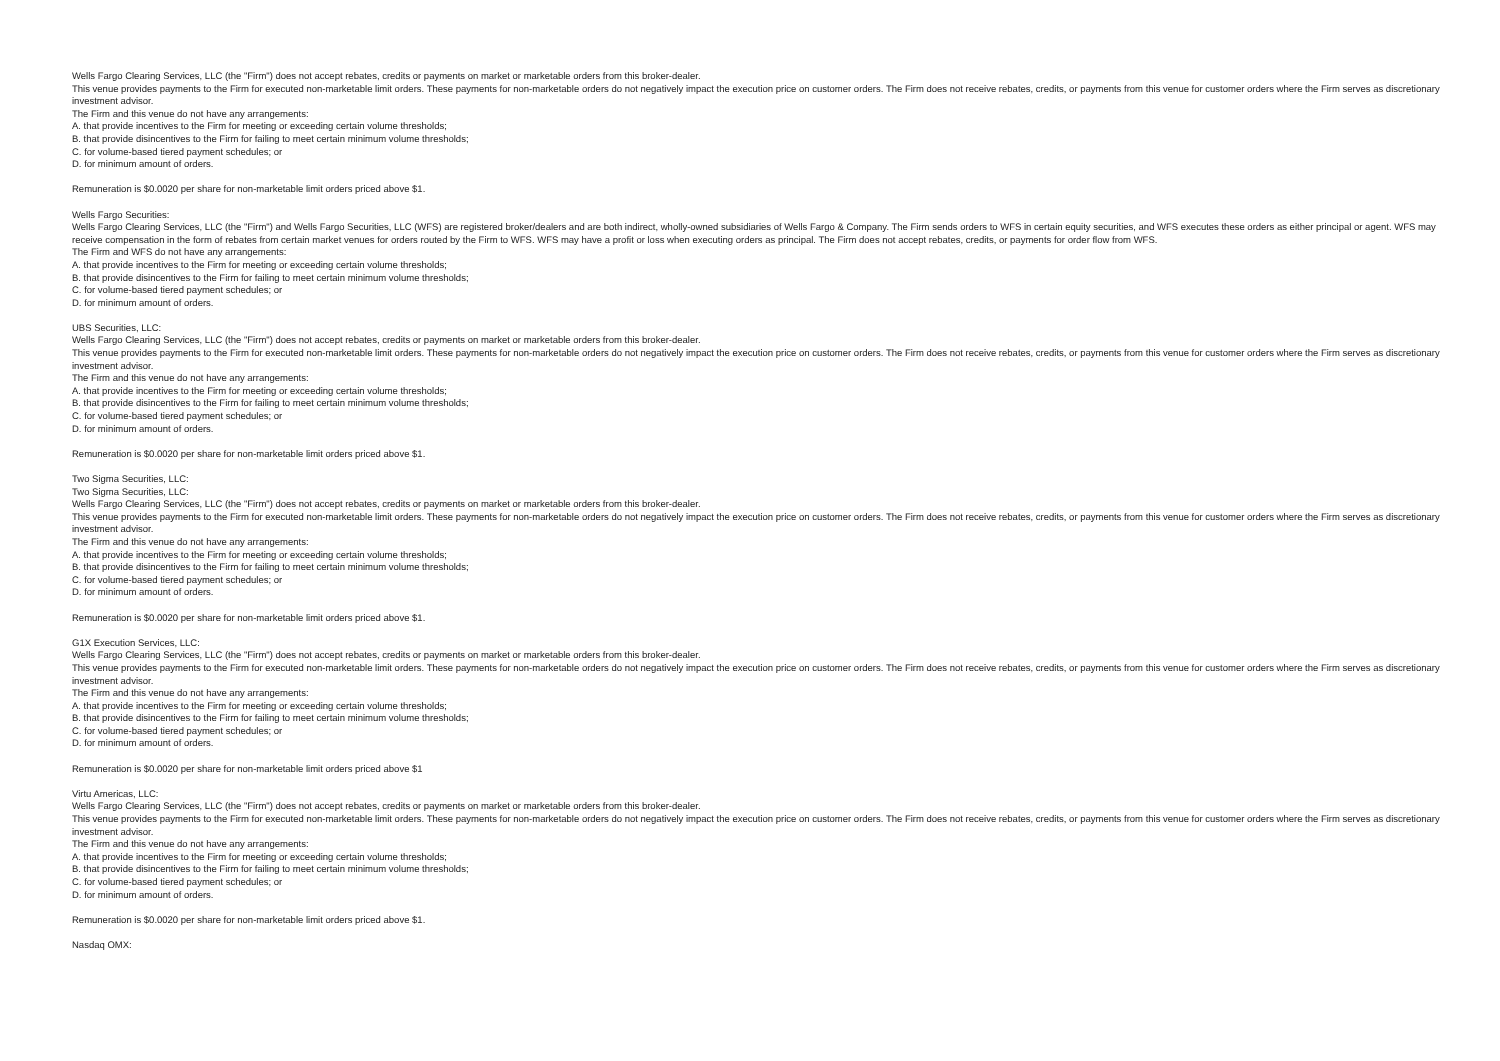Wells Fargo Clearing Services, LLC (the "Firm") does not accept rebates, credits or payments on market or marketable orders from this broker-dealer.
This venue provides payments to the Firm for executed non-marketable limit orders. These payments for non-marketable orders do not negatively impact the execution price on customer orders. The Firm does not receive rebates, credits, or payments from this venue for customer orders where the Firm serves as discretionary investment advisor.
The Firm and this venue do not have any arrangements:
A. that provide incentives to the Firm for meeting or exceeding certain volume thresholds;
B. that provide disincentives to the Firm for failing to meet certain minimum volume thresholds;
C. for volume-based tiered payment schedules; or
D. for minimum amount of orders.
Remuneration is $0.0020 per share for non-marketable limit orders priced above $1.
Wells Fargo Securities:
Wells Fargo Clearing Services, LLC (the "Firm") and Wells Fargo Securities, LLC (WFS) are registered broker/dealers and are both indirect, wholly-owned subsidiaries of Wells Fargo & Company. The Firm sends orders to WFS in certain equity securities, and WFS executes these orders as either principal or agent. WFS may receive compensation in the form of rebates from certain market venues for orders routed by the Firm to WFS. WFS may have a profit or loss when executing orders as principal. The Firm does not accept rebates, credits, or payments for order flow from WFS.
The Firm and WFS do not have any arrangements:
A. that provide incentives to the Firm for meeting or exceeding certain volume thresholds;
B. that provide disincentives to the Firm for failing to meet certain minimum volume thresholds;
C. for volume-based tiered payment schedules; or
D. for minimum amount of orders.
UBS Securities, LLC:
Wells Fargo Clearing Services, LLC (the "Firm") does not accept rebates, credits or payments on market or marketable orders from this broker-dealer.
This venue provides payments to the Firm for executed non-marketable limit orders. These payments for non-marketable orders do not negatively impact the execution price on customer orders. The Firm does not receive rebates, credits, or payments from this venue for customer orders where the Firm serves as discretionary investment advisor.
The Firm and this venue do not have any arrangements:
A. that provide incentives to the Firm for meeting or exceeding certain volume thresholds;
B. that provide disincentives to the Firm for failing to meet certain minimum volume thresholds;
C. for volume-based tiered payment schedules; or
D. for minimum amount of orders.
Remuneration is $0.0020 per share for non-marketable limit orders priced above $1.
Two Sigma Securities, LLC:
Two Sigma Securities, LLC:
Wells Fargo Clearing Services, LLC (the "Firm") does not accept rebates, credits or payments on market or marketable orders from this broker-dealer.
This venue provides payments to the Firm for executed non-marketable limit orders. These payments for non-marketable orders do not negatively impact the execution price on customer orders. The Firm does not receive rebates, credits, or payments from this venue for customer orders where the Firm serves as discretionary investment advisor.
The Firm and this venue do not have any arrangements:
A. that provide incentives to the Firm for meeting or exceeding certain volume thresholds;
B. that provide disincentives to the Firm for failing to meet certain minimum volume thresholds;
C. for volume-based tiered payment schedules; or
D. for minimum amount of orders.
Remuneration is $0.0020 per share for non-marketable limit orders priced above $1.
G1X Execution Services, LLC:
Wells Fargo Clearing Services, LLC (the "Firm") does not accept rebates, credits or payments on market or marketable orders from this broker-dealer.
This venue provides payments to the Firm for executed non-marketable limit orders. These payments for non-marketable orders do not negatively impact the execution price on customer orders. The Firm does not receive rebates, credits, or payments from this venue for customer orders where the Firm serves as discretionary investment advisor.
The Firm and this venue do not have any arrangements:
A. that provide incentives to the Firm for meeting or exceeding certain volume thresholds;
B. that provide disincentives to the Firm for failing to meet certain minimum volume thresholds;
C. for volume-based tiered payment schedules; or
D. for minimum amount of orders.
Remuneration is $0.0020 per share for non-marketable limit orders priced above $1
Virtu Americas, LLC:
Wells Fargo Clearing Services, LLC (the "Firm") does not accept rebates, credits or payments on market or marketable orders from this broker-dealer.
This venue provides payments to the Firm for executed non-marketable limit orders. These payments for non-marketable orders do not negatively impact the execution price on customer orders. The Firm does not receive rebates, credits, or payments from this venue for customer orders where the Firm serves as discretionary investment advisor.
The Firm and this venue do not have any arrangements:
A. that provide incentives to the Firm for meeting or exceeding certain volume thresholds;
B. that provide disincentives to the Firm for failing to meet certain minimum volume thresholds;
C. for volume-based tiered payment schedules; or
D. for minimum amount of orders.
Remuneration is $0.0020 per share for non-marketable limit orders priced above $1.
Nasdaq OMX: